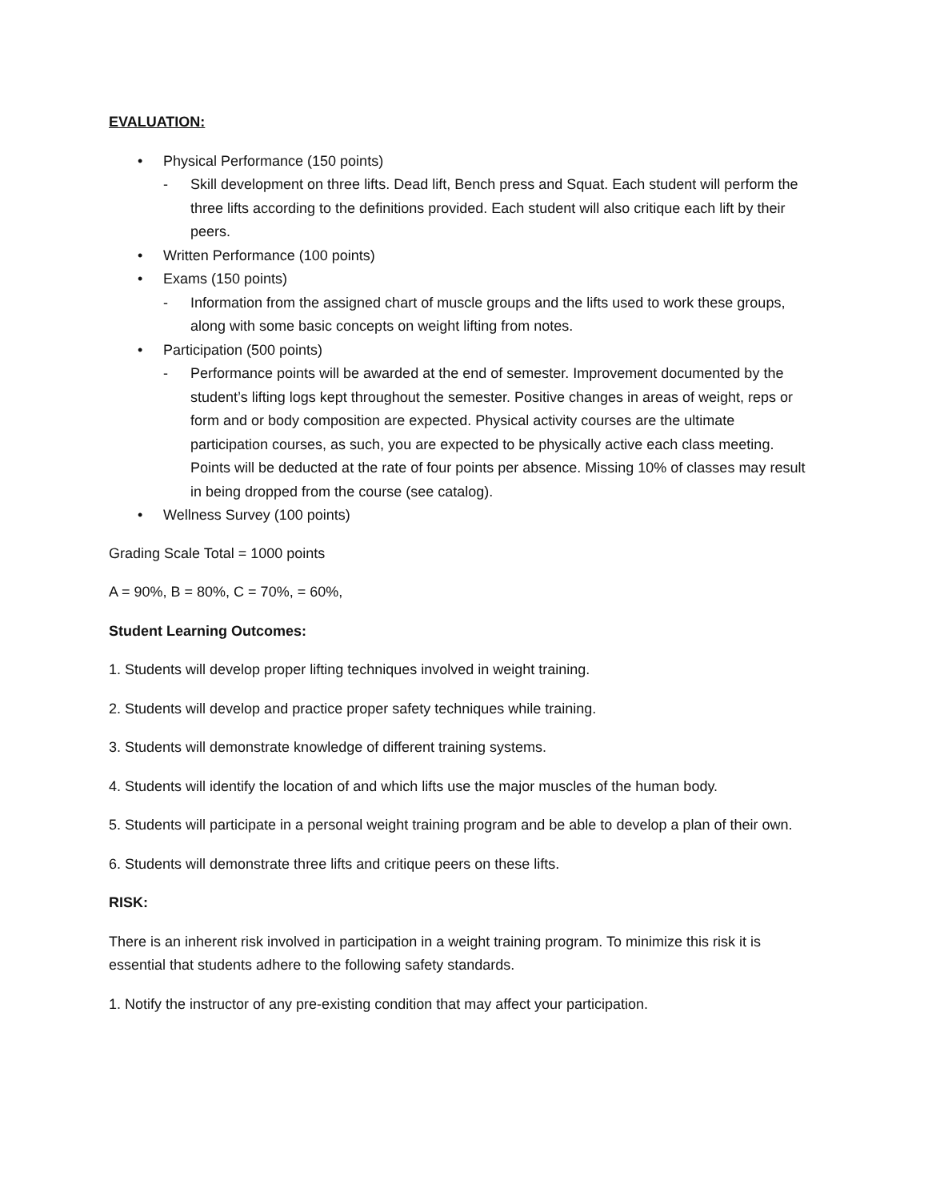EVALUATION:
• Physical Performance (150 points)
- Skill development on three lifts. Dead lift, Bench press and Squat. Each student will perform the three lifts according to the definitions provided. Each student will also critique each lift by their peers.
• Written Performance (100 points)
• Exams (150 points)
- Information from the assigned chart of muscle groups and the lifts used to work these groups, along with some basic concepts on weight lifting from notes.
• Participation (500 points)
- Performance points will be awarded at the end of semester. Improvement documented by the student’s lifting logs kept throughout the semester. Positive changes in areas of weight, reps or form and or body composition are expected. Physical activity courses are the ultimate participation courses, as such, you are expected to be physically active each class meeting. Points will be deducted at the rate of four points per absence. Missing 10% of classes may result in being dropped from the course (see catalog).
• Wellness Survey (100 points)
Grading Scale Total = 1000 points
A = 90%, B = 80%, C = 70%, = 60%,
Student Learning Outcomes:
1. Students will develop proper lifting techniques involved in weight training.
2. Students will develop and practice proper safety techniques while training.
3. Students will demonstrate knowledge of different training systems.
4. Students will identify the location of and which lifts use the major muscles of the human body.
5. Students will participate in a personal weight training program and be able to develop a plan of their own.
6. Students will demonstrate three lifts and critique peers on these lifts.
RISK:
There is an inherent risk involved in participation in a weight training program. To minimize this risk it is essential that students adhere to the following safety standards.
1. Notify the instructor of any pre-existing condition that may affect your participation.